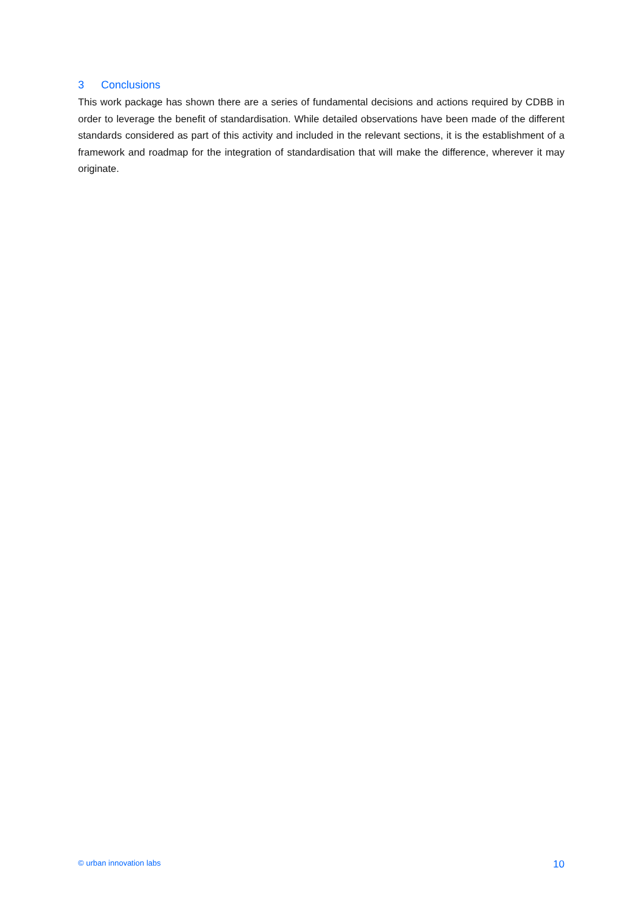3 Conclusions
This work package has shown there are a series of fundamental decisions and actions required by CDBB in order to leverage the benefit of standardisation. While detailed observations have been made of the different standards considered as part of this activity and included in the relevant sections, it is the establishment of a framework and roadmap for the integration of standardisation that will make the difference, wherever it may originate.
© urban innovation labs
10